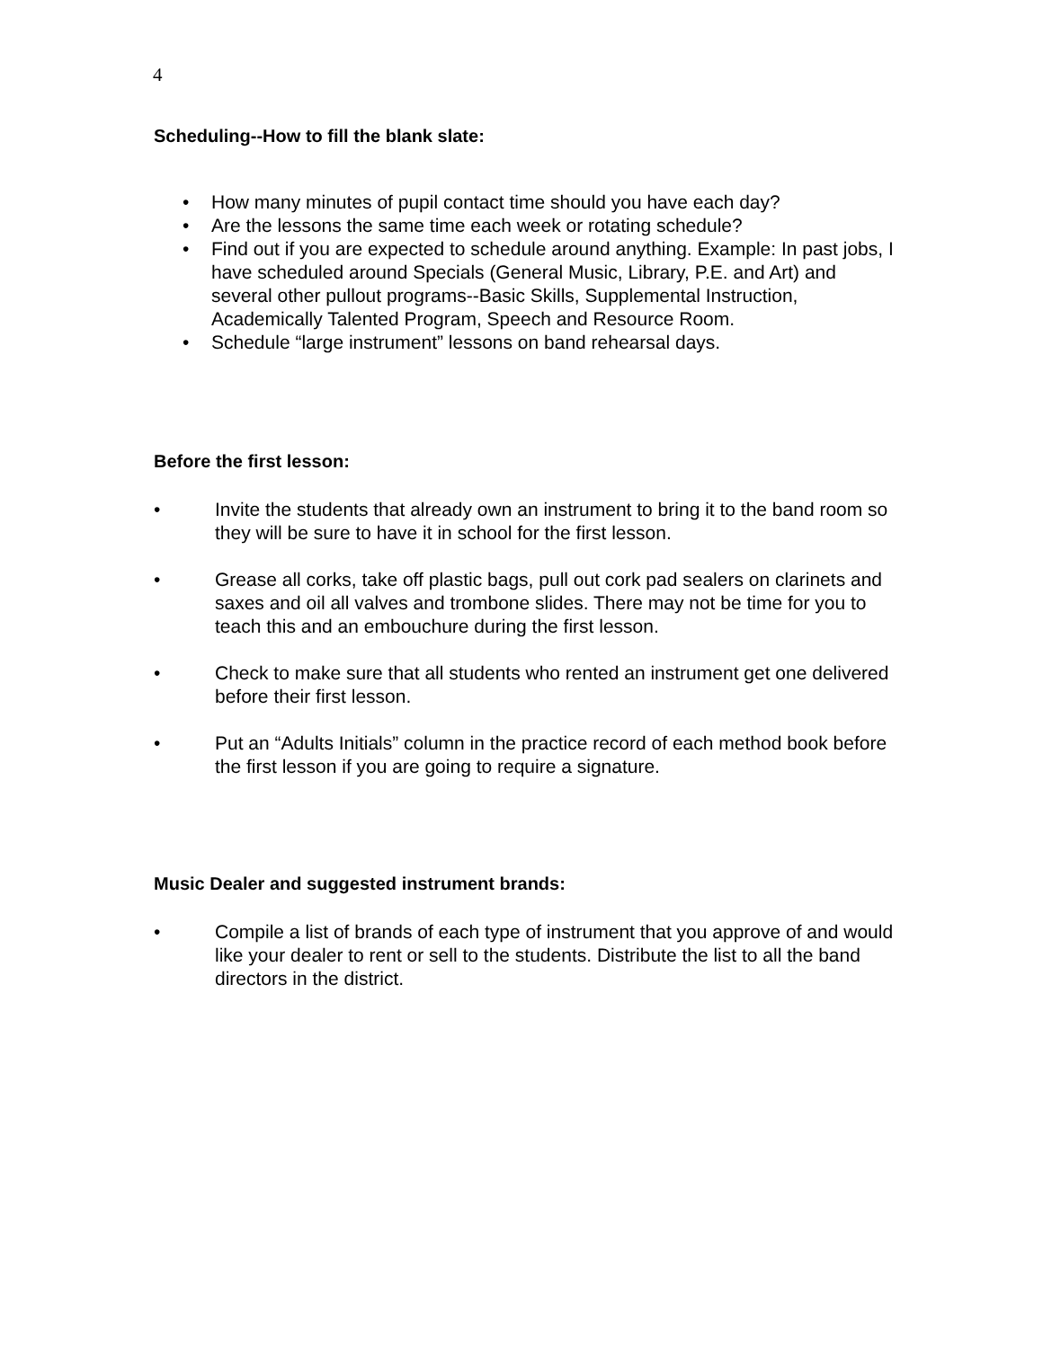4
Scheduling--How to fill the blank slate:
• How many minutes of pupil contact time should you have each day?
• Are the lessons the same time each week or rotating schedule?
• Find out if you are expected to schedule around anything. Example: In past jobs, I have scheduled around Specials (General Music, Library, P.E. and Art) and several other pullout programs--Basic Skills, Supplemental Instruction, Academically Talented Program, Speech and Resource Room.
• Schedule “large instrument” lessons on band rehearsal days.
Before the first lesson:
• Invite the students that already own an instrument to bring it to the band room so they will be sure to have it in school for the first lesson.
• Grease all corks, take off plastic bags, pull out cork pad sealers on clarinets and saxes and oil all valves and trombone slides. There may not be time for you to teach this and an embouchure during the first lesson.
• Check to make sure that all students who rented an instrument get one delivered before their first lesson.
• Put an “Adults Initials” column in the practice record of each method book before the first lesson if you are going to require a signature.
Music Dealer and suggested instrument brands:
• Compile a list of brands of each type of instrument that you approve of and would like your dealer to rent or sell to the students. Distribute the list to all the band directors in the district.